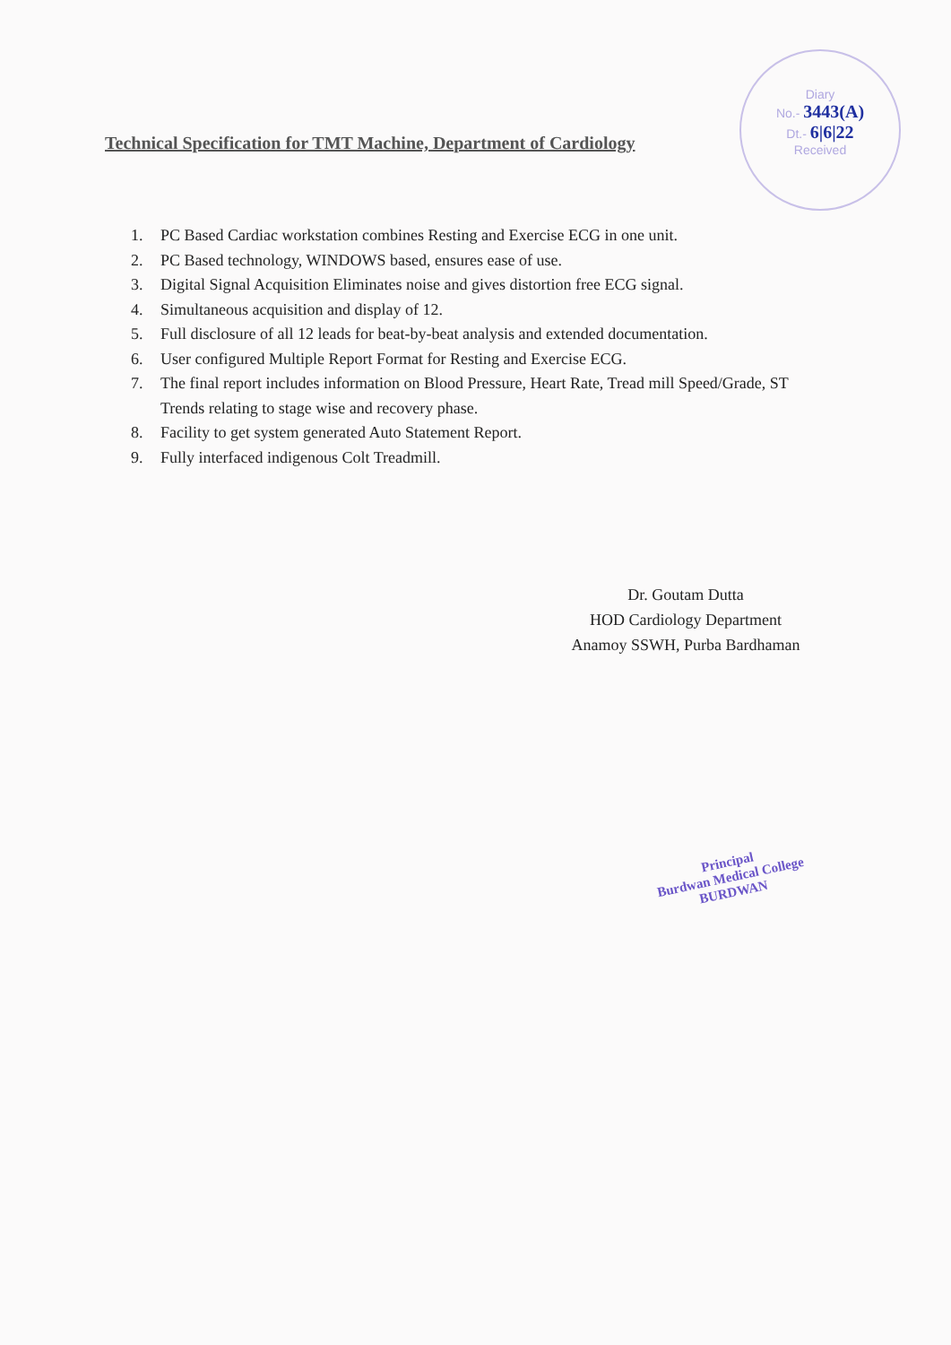Technical Specification for TMT Machine, Department of Cardiology
Diary
No.- 3443(A)
Dt.- 6|6|22
Received
1. PC Based Cardiac workstation combines Resting and Exercise ECG in one unit.
2. PC Based technology, WINDOWS based, ensures ease of use.
3. Digital Signal Acquisition Eliminates noise and gives distortion free ECG signal.
4. Simultaneous acquisition and display of 12.
5. Full disclosure of all 12 leads for beat-by-beat analysis and extended documentation.
6. User configured Multiple Report Format for Resting and Exercise ECG.
7. The final report includes information on Blood Pressure, Heart Rate, Tread mill Speed/Grade, ST Trends relating to stage wise and recovery phase.
8. Facility to get system generated Auto Statement Report.
9. Fully interfaced indigenous Colt Treadmill.
Dr. Goutam Dutta
HOD Cardiology Department
Anamoy SSWH, Purba Bardhaman
Principal
Burdwan Medical College
BURDWAN